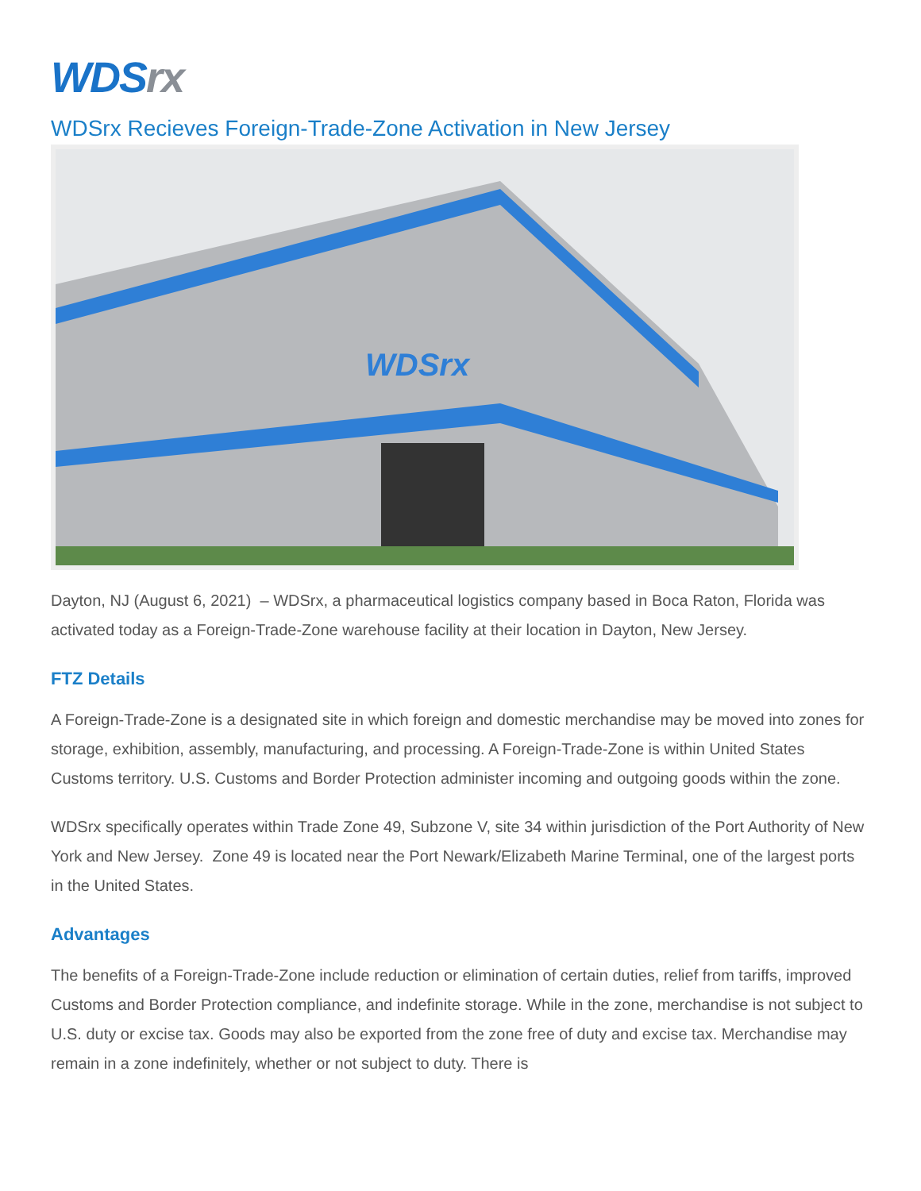WDS rx
WDSrx Recieves Foreign-Trade-Zone Activation in New Jersey
WDSrx
Dayton, NJ (August 6, 2021) – WDSrx, a pharmaceutical logistics company based in Boca Raton, Florida was activated today as a Foreign-Trade-Zone warehouse facility at their location in Dayton, New Jersey.
FTZ Details
A Foreign-Trade-Zone is a designated site in which foreign and domestic merchandise may be moved into zones for storage, exhibition, assembly, manufacturing, and processing. A Foreign-Trade-Zone is within United States Customs territory. U.S. Customs and Border Protection administer incoming and outgoing goods within the zone.
WDSrx specifically operates within Trade Zone 49, Subzone V, site 34 within jurisdiction of the Port Authority of New York and New Jersey. Zone 49 is located near the Port Newark/Elizabeth Marine Terminal, one of the largest ports in the United States.
Advantages
The benefits of a Foreign-Trade-Zone include reduction or elimination of certain duties, relief from tariffs, improved Customs and Border Protection compliance, and indefinite storage. While in the zone, merchandise is not subject to U.S. duty or excise tax. Goods may also be exported from the zone free of duty and excise tax. Merchandise may remain in a zone indefinitely, whether or not subject to duty. There is